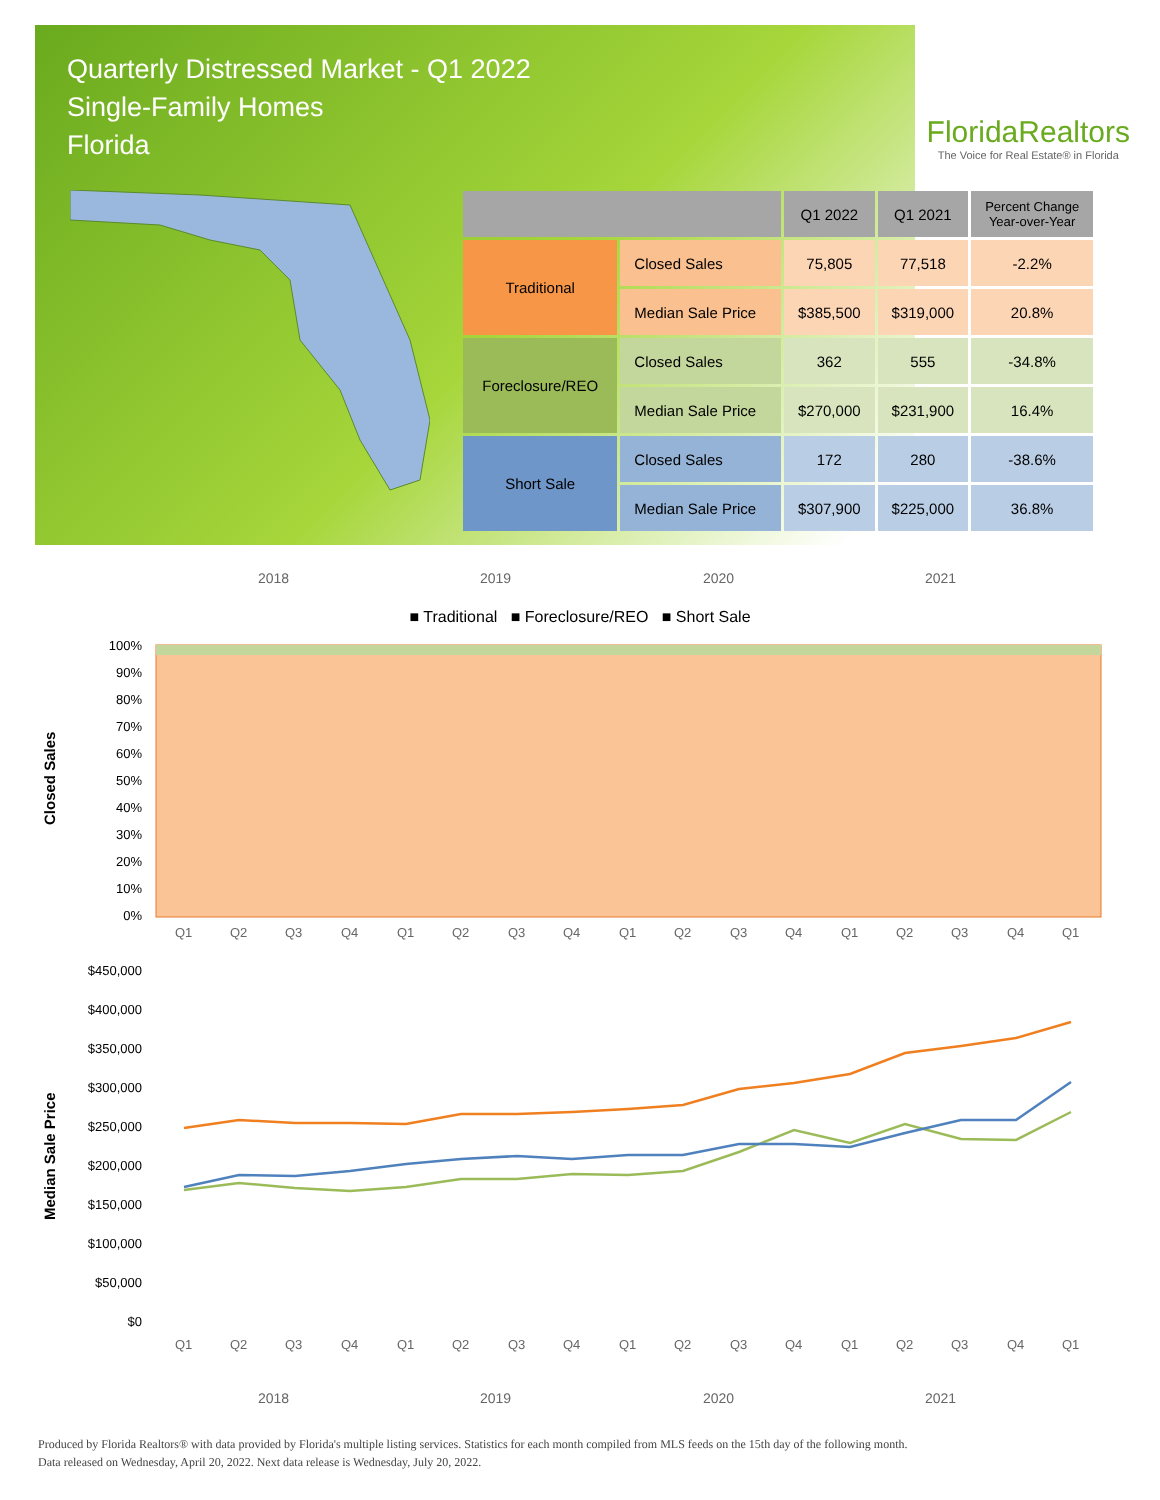Quarterly Distressed Market - Q1 2022
Single-Family Homes
Florida
FloridaRealtors
The Voice for Real Estate® in Florida
| | | Q1 2022 | Q1 2021 | Percent Change Year-over-Year |
| --- | --- | --- | --- | --- |
| Traditional | Closed Sales | 75,805 | 77,518 | -2.2% |
| | Median Sale Price | $385,500 | $319,000 | 20.8% |
| Foreclosure/REO | Closed Sales | 362 | 555 | -34.8% |
| | Median Sale Price | $270,000 | $231,900 | 16.4% |
| Short Sale | Closed Sales | 172 | 280 | -38.6% |
| | Median Sale Price | $307,900 | $225,000 | 36.8% |
2018 2019 2020 2021
■ Traditional ■ Foreclosure/REO ■ Short Sale
Closed Sales
100%
90%
80%
70%
60%
50%
40%
30%
20%
10%
0%
Q1
Q2
Q3
Q4
Q1
Q2
Q3
Q4
Q1
Q2
Q3
Q4
Q1
Q2
Q3
Q4
Q1
Median Sale Price
$450,000
$400,000
$350,000
$300,000
$250,000
$200,000
$150,000
$100,000
$50,000
$0
Q1
Q2
Q3
Q4
Q1
Q2
Q3
Q4
Q1
Q2
Q3
Q4
Q1
Q2
Q3
Q4
Q1
2018 2019 2020 2021
Produced by Florida Realtors® with data provided by Florida's multiple listing services. Statistics for each month compiled from MLS feeds on the 15th day of the following month.
Data released on Wednesday, April 20, 2022. Next data release is Wednesday, July 20, 2022.